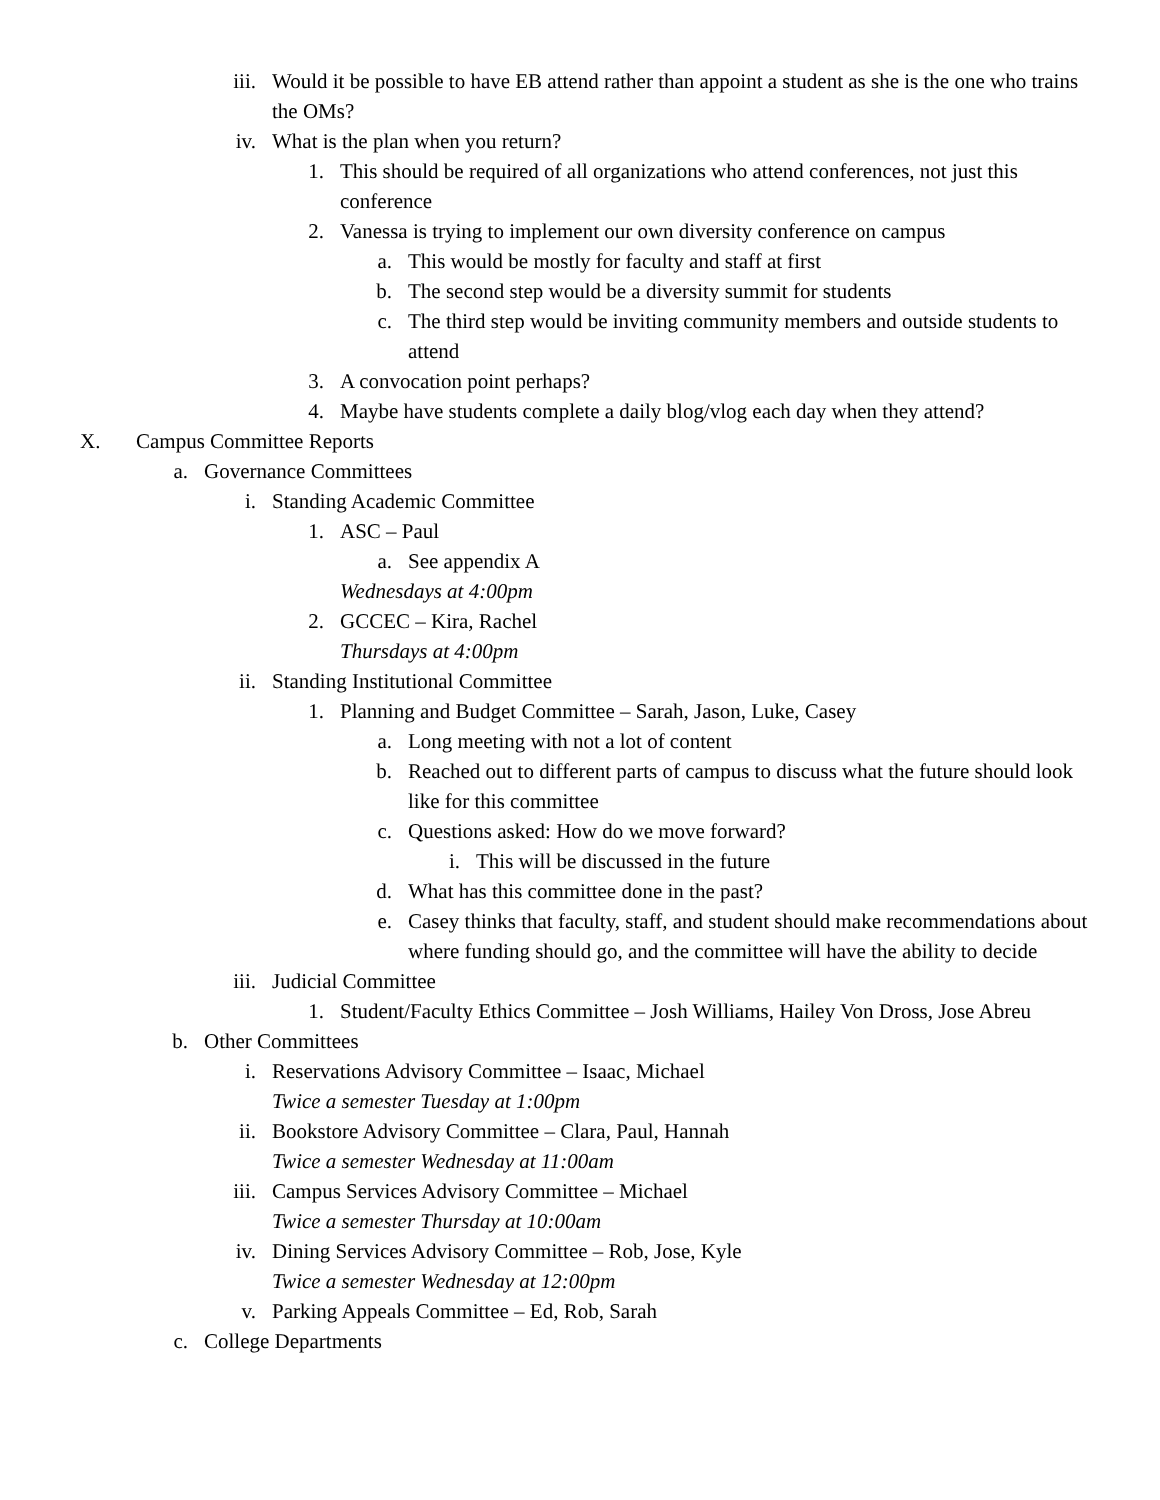iii. Would it be possible to have EB attend rather than appoint a student as she is the one who trains the OMs?
iv. What is the plan when you return?
1. This should be required of all organizations who attend conferences, not just this conference
2. Vanessa is trying to implement our own diversity conference on campus
a. This would be mostly for faculty and staff at first
b. The second step would be a diversity summit for students
c. The third step would be inviting community members and outside students to attend
3. A convocation point perhaps?
4. Maybe have students complete a daily blog/vlog each day when they attend?
X. Campus Committee Reports
a. Governance Committees
i. Standing Academic Committee
1. ASC – Paul
a. See appendix A
Wednesdays at 4:00pm
2. GCCEC – Kira, Rachel
Thursdays at 4:00pm
ii. Standing Institutional Committee
1. Planning and Budget Committee – Sarah, Jason, Luke, Casey
a. Long meeting with not a lot of content
b. Reached out to different parts of campus to discuss what the future should look like for this committee
c. Questions asked: How do we move forward?
i. This will be discussed in the future
d. What has this committee done in the past?
e. Casey thinks that faculty, staff, and student should make recommendations about where funding should go, and the committee will have the ability to decide
iii. Judicial Committee
1. Student/Faculty Ethics Committee – Josh Williams, Hailey Von Dross, Jose Abreu
b. Other Committees
i. Reservations Advisory Committee – Isaac, Michael
Twice a semester Tuesday at 1:00pm
ii. Bookstore Advisory Committee – Clara, Paul, Hannah
Twice a semester Wednesday at 11:00am
iii. Campus Services Advisory Committee – Michael
Twice a semester Thursday at 10:00am
iv. Dining Services Advisory Committee – Rob, Jose, Kyle
Twice a semester Wednesday at 12:00pm
v. Parking Appeals Committee – Ed, Rob, Sarah
c. College Departments